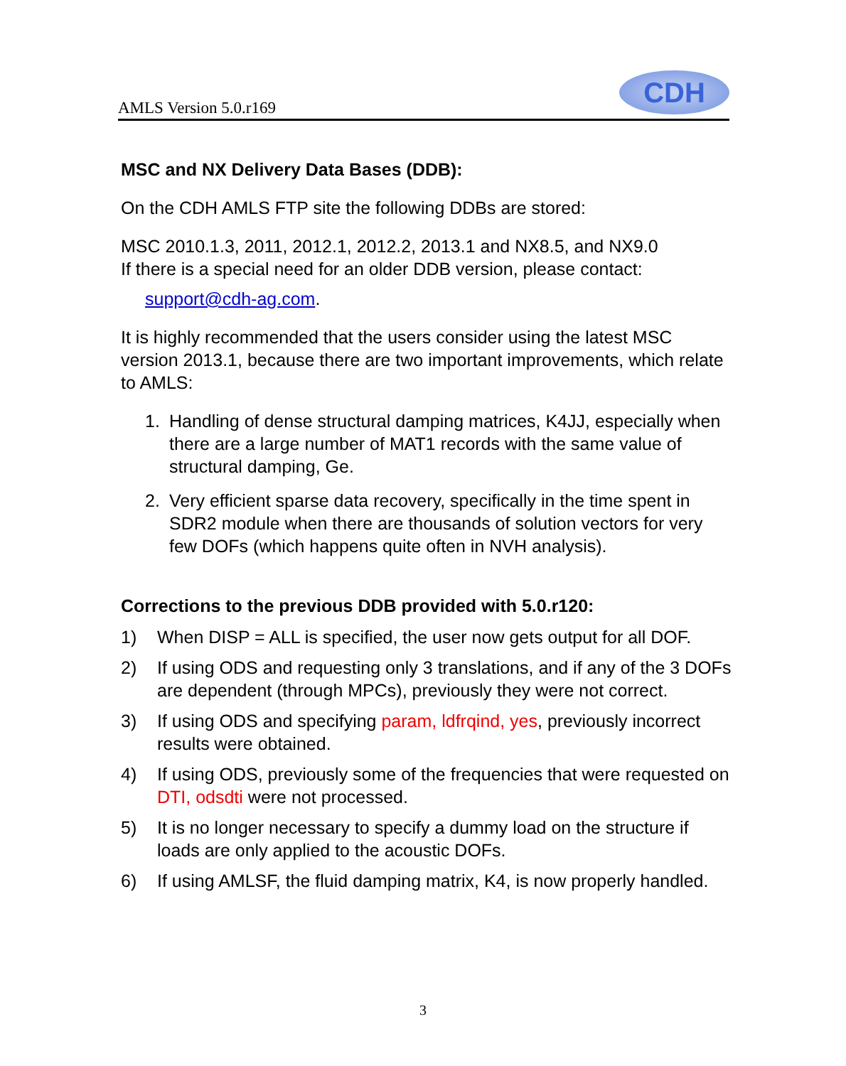AMLS Version 5.0.r169
CDH
MSC and NX Delivery Data Bases (DDB):
On the CDH AMLS FTP site the following DDBs are stored:
MSC 2010.1.3, 2011, 2012.1, 2012.2, 2013.1 and NX8.5, and NX9.0
If there is a special need for an older DDB version, please contact:
support@cdh-ag.com.
It is highly recommended that the users consider using the latest MSC version 2013.1, because there are two important improvements, which relate to AMLS:
1. Handling of dense structural damping matrices, K4JJ, especially when there are a large number of MAT1 records with the same value of structural damping, Ge.
2. Very efficient sparse data recovery, specifically in the time spent in SDR2 module when there are thousands of solution vectors for very few DOFs (which happens quite often in NVH analysis).
Corrections to the previous DDB provided with 5.0.r120:
1) When DISP = ALL is specified, the user now gets output for all DOF.
2) If using ODS and requesting only 3 translations, and if any of the 3 DOFs are dependent (through MPCs), previously they were not correct.
3) If using ODS and specifying param, ldfrqind, yes, previously incorrect results were obtained.
4) If using ODS, previously some of the frequencies that were requested on DTI, odsdti were not processed.
5) It is no longer necessary to specify a dummy load on the structure if loads are only applied to the acoustic DOFs.
6) If using AMLSF, the fluid damping matrix, K4, is now properly handled.
3